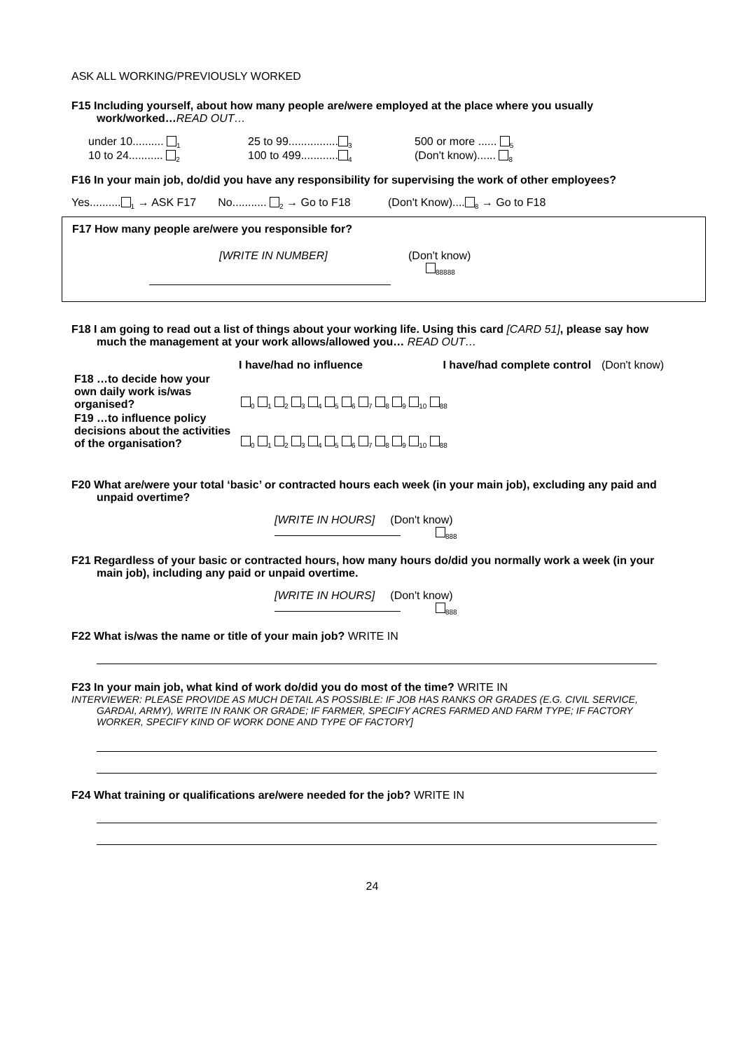ASK ALL WORKING/PREVIOUSLY WORKED
F15 Including yourself, about how many people are/were employed at the place where you usually work/worked…READ OUT…
| under 10.......... <sub>1</sub> 10 to 24........... <sub>2</sub> | 25 to 99................ <sub>3</sub> 100 to 499............ <sub>4</sub> | 500 or more ...... <sub>5</sub> (Don't know)...... <sub>8</sub> |
F16 In your main job, do/did you have any responsibility for supervising the work of other employees?
Yes..........<sub>1</sub> → ASK F17 No........... <sub>2</sub> → Go to F18 (Don't Know)....<sub>8</sub> → Go to F18
F17 How many people are/were you responsible for?
[WRITE IN NUMBER] (Don't know)
<sub>88888</sub>
F18 I am going to read out a list of things about your working life. Using this card [CARD 51], please say how much the management at your work allows/allowed you… READ OUT…
| | I have/had no influence | | I have/had complete control | (Don't know) |
| --- | --- | --- | --- | --- |
| F18 …to decide how your own daily work is/was organised? | <sub>0</sub> <sub>1</sub> <sub>2</sub> <sub>3</sub> <sub>4</sub> <sub>5</sub> <sub>6</sub> <sub>7</sub> <sub>8</sub> <sub>9</sub> <sub>10</sub> <sub>88</sub> | | | |
| F19 …to influence policy decisions about the activities of the organisation? | <sub>0</sub> <sub>1</sub> <sub>2</sub> <sub>3</sub> <sub>4</sub> <sub>5</sub> <sub>6</sub> <sub>7</sub> <sub>8</sub> <sub>9</sub> <sub>10</sub> <sub>88</sub> | | | |
F20 What are/were your total ‘basic’ or contracted hours each week (in your main job), excluding any paid and unpaid overtime?
[WRITE IN HOURS] (Don't know)
<sub>888</sub>
F21 Regardless of your basic or contracted hours, how many hours do/did you normally work a week (in your main job), including any paid or unpaid overtime.
[WRITE IN HOURS] (Don't know)
<sub>888</sub>
F22 What is/was the name or title of your main job? WRITE IN
F23 In your main job, what kind of work do/did you do most of the time? WRITE IN
INTERVIEWER: PLEASE PROVIDE AS MUCH DETAIL AS POSSIBLE: IF JOB HAS RANKS OR GRADES (E.G. CIVIL SERVICE, GARDAI, ARMY), WRITE IN RANK OR GRADE; IF FARMER, SPECIFY ACRES FARMED AND FARM TYPE; IF FACTORY WORKER, SPECIFY KIND OF WORK DONE AND TYPE OF FACTORY]
F24 What training or qualifications are/were needed for the job? WRITE IN
24